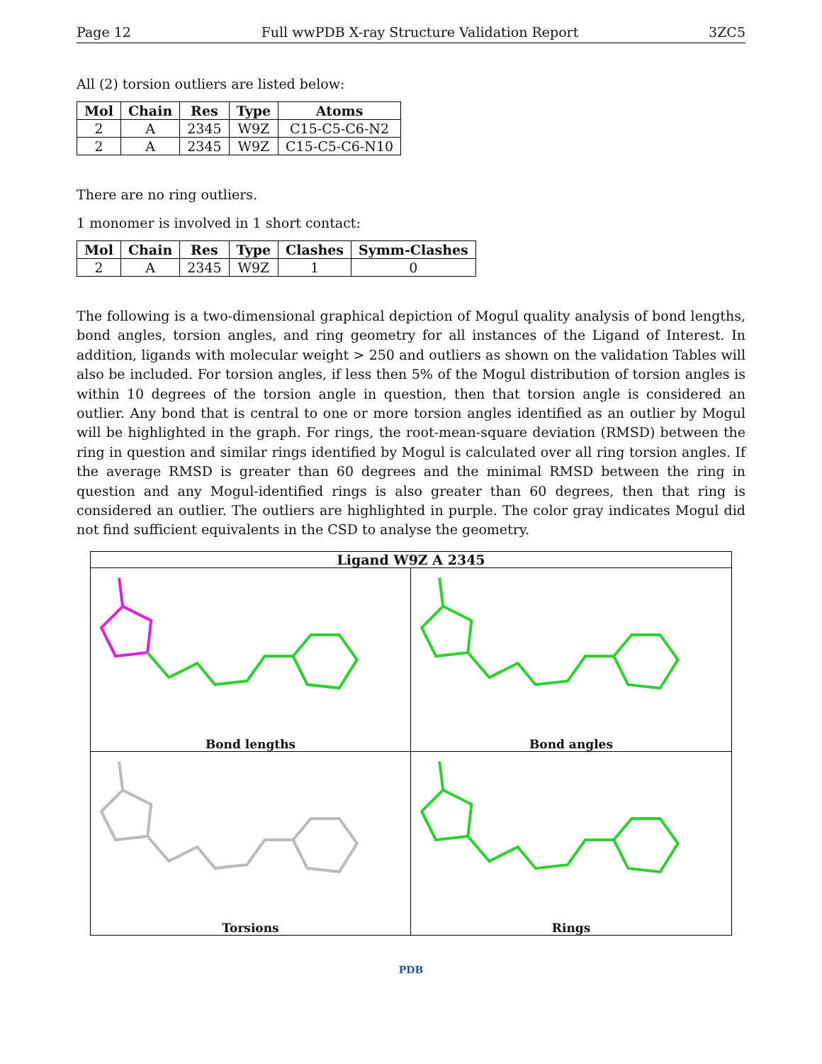Page 12 Full wwPDB X-ray Structure Validation Report 3ZC5
All (2) torsion outliers are listed below:
| Mol | Chain | Res | Type | Atoms |
| --- | --- | --- | --- | --- |
| 2 | A | 2345 | W9Z | C15-C5-C6-N2 |
| 2 | A | 2345 | W9Z | C15-C5-C6-N10 |
There are no ring outliers.
1 monomer is involved in 1 short contact:
| Mol | Chain | Res | Type | Clashes | Symm-Clashes |
| --- | --- | --- | --- | --- | --- |
| 2 | A | 2345 | W9Z | 1 | 0 |
The following is a two-dimensional graphical depiction of Mogul quality analysis of bond lengths, bond angles, torsion angles, and ring geometry for all instances of the Ligand of Interest. In addition, ligands with molecular weight > 250 and outliers as shown on the validation Tables will also be included. For torsion angles, if less then 5% of the Mogul distribution of torsion angles is within 10 degrees of the torsion angle in question, then that torsion angle is considered an outlier. Any bond that is central to one or more torsion angles identified as an outlier by Mogul will be highlighted in the graph. For rings, the root-mean-square deviation (RMSD) between the ring in question and similar rings identified by Mogul is calculated over all ring torsion angles. If the average RMSD is greater than 60 degrees and the minimal RMSD between the ring in question and any Mogul-identified rings is also greater than 60 degrees, then that ring is considered an outlier. The outliers are highlighted in purple. The color gray indicates Mogul did not find sufficient equivalents in the CSD to analyse the geometry.
Ligand W9Z A 2345
Bond lengths
Bond angles
Torsions
Rings
PDB